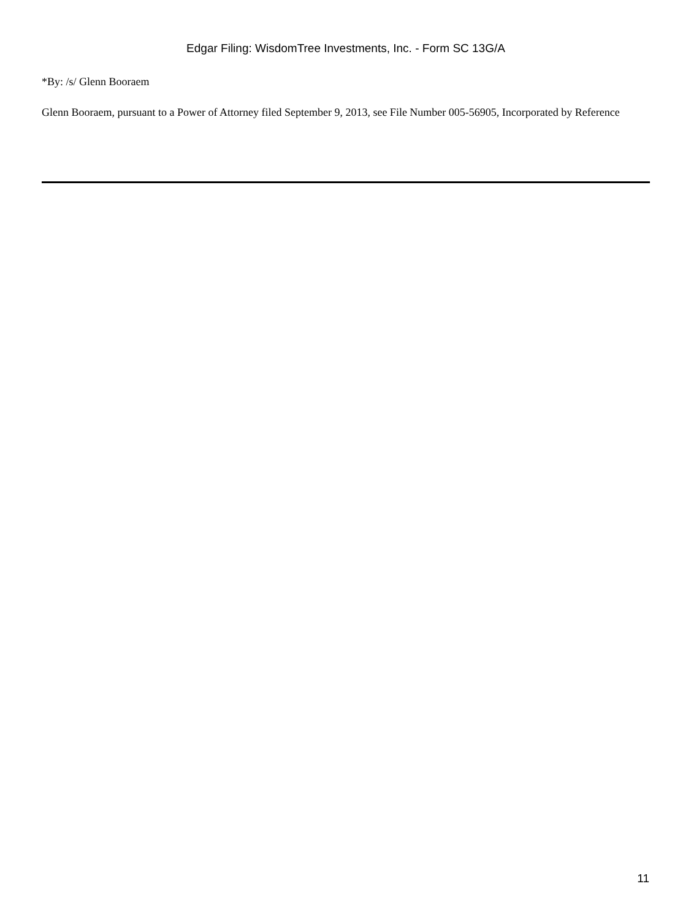Edgar Filing: WisdomTree Investments, Inc. - Form SC 13G/A
*By: /s/ Glenn Booraem
Glenn Booraem, pursuant to a Power of Attorney filed September 9, 2013, see File Number 005-56905, Incorporated by Reference
11